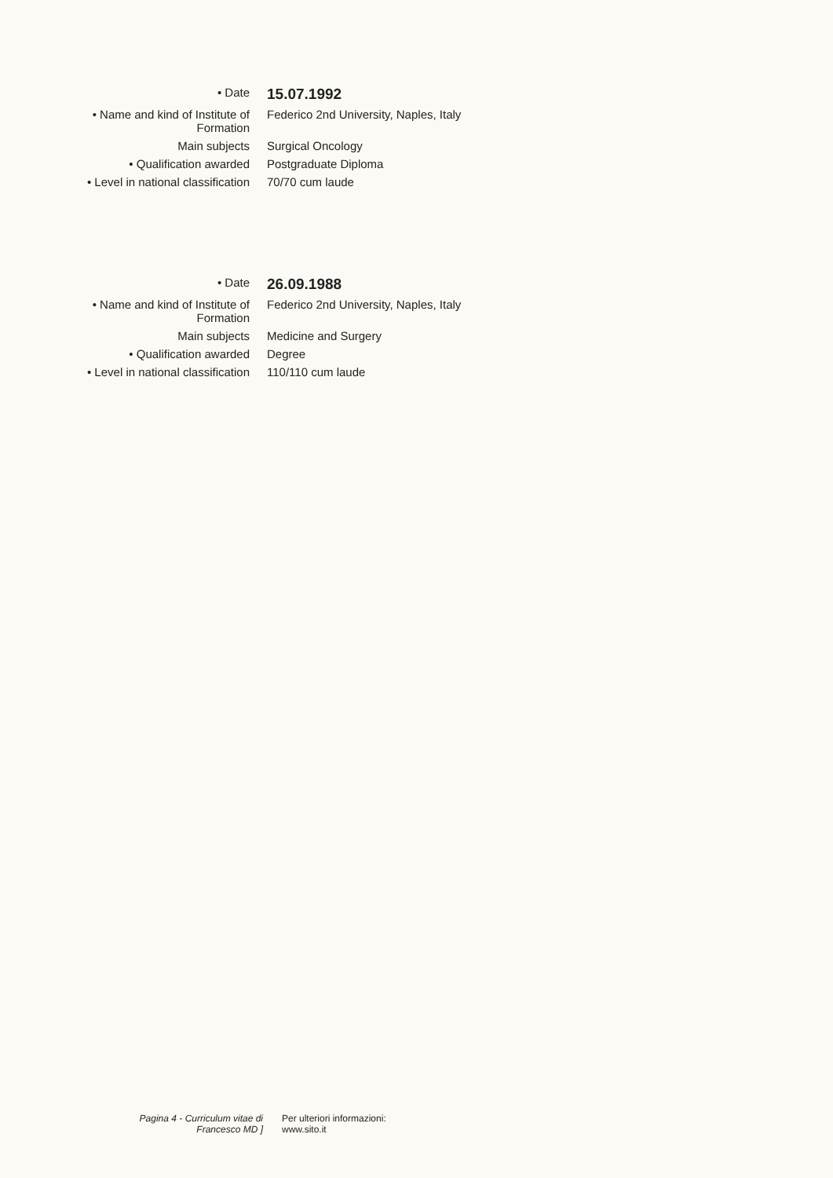| • Date | 15.07.1992 |
| • Name and kind of Institute of Formation | Federico 2nd University, Naples, Italy |
| Main subjects | Surgical Oncology |
| • Qualification awarded | Postgraduate Diploma |
| • Level in national classification | 70/70 cum laude |
| • Date | 26.09.1988 |
| • Name and kind of Institute of Formation | Federico 2nd University, Naples, Italy |
| Main subjects | Medicine and Surgery |
| • Qualification awarded | Degree |
| • Level in national classification | 110/110 cum laude |
Pagina 4 - Curriculum vitae di
Francesco MD ]
Per ulteriori informazioni:
www.sito.it